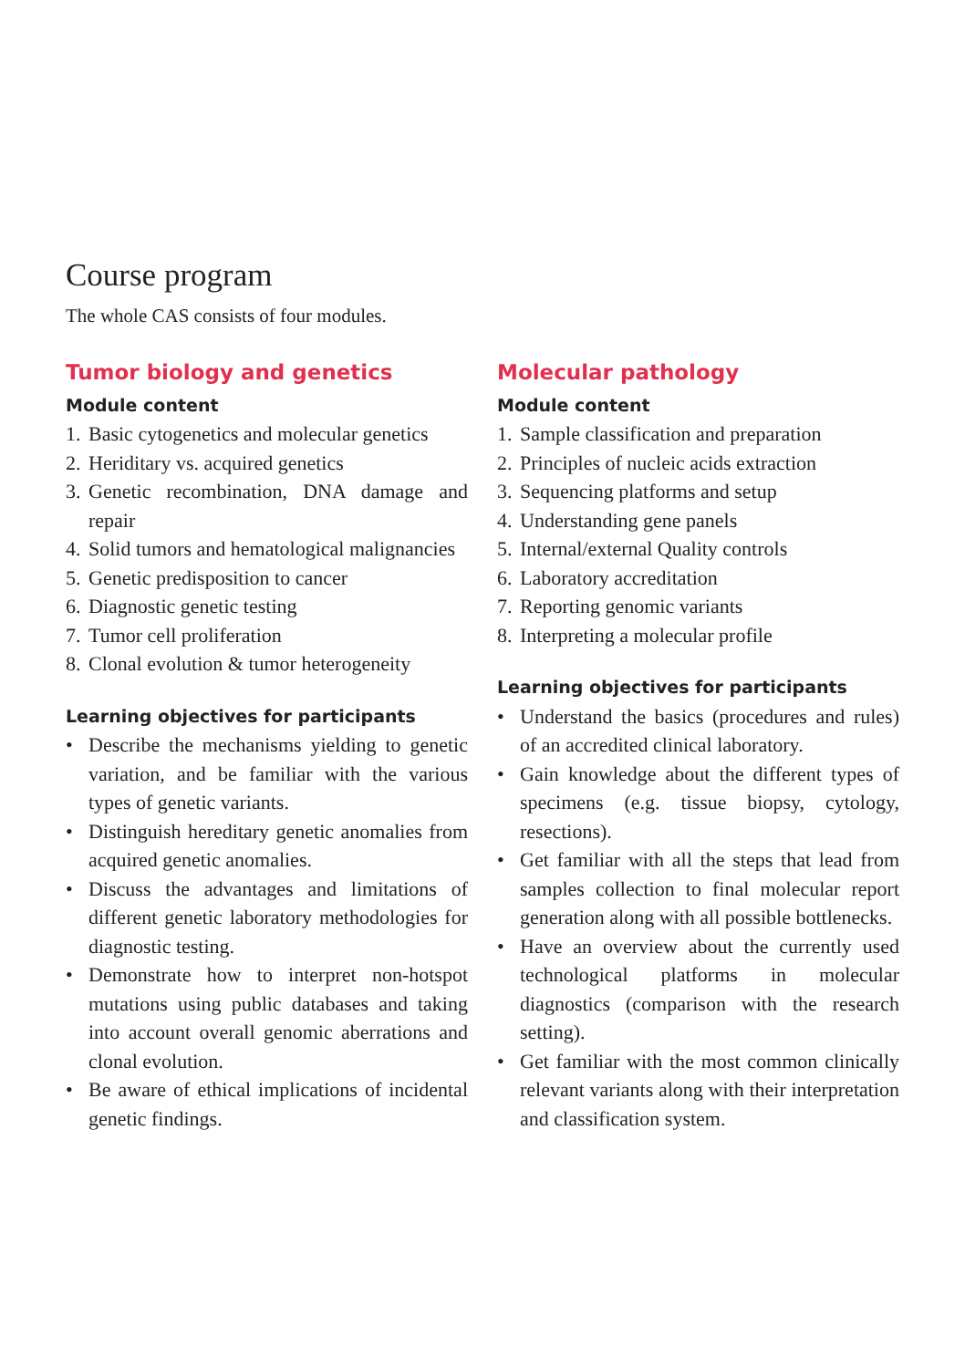Course program
The whole CAS consists of four modules.
Tumor biology and genetics
Module content
1. Basic cytogenetics and molecular genetics
2. Heriditary vs. acquired genetics
3. Genetic recombination, DNA damage and repair
4. Solid tumors and hematological malignancies
5. Genetic predisposition to cancer
6. Diagnostic genetic testing
7. Tumor cell proliferation
8. Clonal evolution & tumor heterogeneity
Learning objectives for participants
• Describe the mechanisms yielding to genetic variation, and be familiar with the various types of genetic variants.
• Distinguish hereditary genetic anomalies from acquired genetic anomalies.
• Discuss the advantages and limitations of different genetic laboratory methodologies for diagnostic testing.
• Demonstrate how to interpret non-hotspot mutations using public databases and taking into account overall genomic aberrations and clonal evolution.
• Be aware of ethical implications of incidental genetic findings.
Molecular pathology
Module content
1. Sample classification and preparation
2. Principles of nucleic acids extraction
3. Sequencing platforms and setup
4. Understanding gene panels
5. Internal/external Quality controls
6. Laboratory accreditation
7. Reporting genomic variants
8. Interpreting a molecular profile
Learning objectives for participants
• Understand the basics (procedures and rules) of an accredited clinical laboratory.
• Gain knowledge about the different types of specimens (e.g. tissue biopsy, cytology, resections).
• Get familiar with all the steps that lead from samples collection to final molecular report generation along with all possible bottlenecks.
• Have an overview about the currently used technological platforms in molecular diagnostics (comparison with the research setting).
• Get familiar with the most common clinically relevant variants along with their interpretation and classification system.